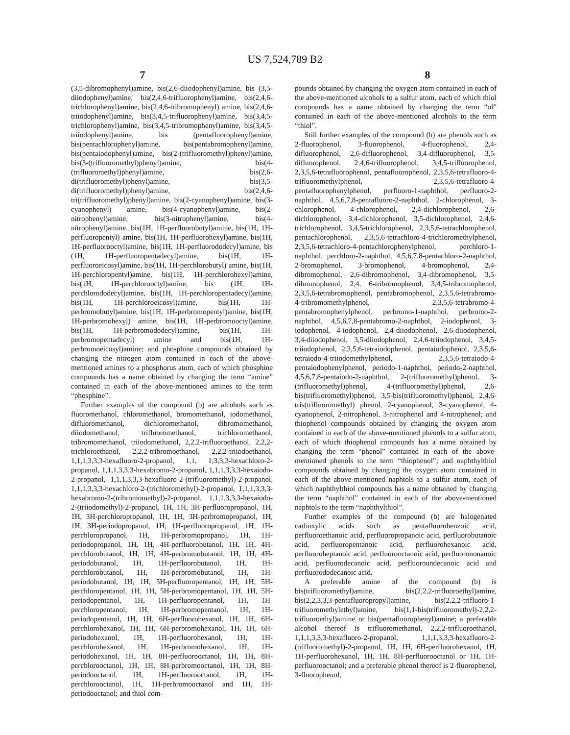US 7,524,789 B2
7 8
(3,5-dibromophenyl)amine, bis(2,6-diiodophenyl)amine, bis (3,5-diiodophenyl)amine, bis(2,4,6-trifluorophenyl)amine, bis(2,4,6-trichlorophenyl)amine, bis(2,4,6-tribromophenyl) amine, bis(2,4,6-triiodophenyl)amine, bis(3,4,5-trifluorophenyl)amine, bis(3,4,5-trichlorophenyl)amine, bis(3,4,5-tribromophenyl)amine, bis(3,4,5-triiodophenyl)amine, bis (pentafluorophenyl)amine, bis(pentachlorophenyl)amine, bis(pentabromophenyl)amine, bis(pentaiodophenyl)amine, bis(2-(trifluoromethyl)phenyl)amine, bis(3-(trifluoromethyl)phenyl)amine, bis(4-(trifluoromethyl)phenyl)amine, bis(2,6-di(trifluoromethyl)phenyl)amine, bis(3,5-di(trifluoromethyl)phenyl)amine, bis(2,4,6-tri(trifluoromethyl)phenyl)amine, bis(2-cyanophenyl)amine, bis(3-cyanophenyl) amine, bis(4-cyanophenyl)amine, bis(2-nitrophenyl)amine, bis(3-nitrophenyl)amine, bis(4-nitrophenyl)amine, bis(1H, 1H-perfluorobutyl)amine, bis(1H, 1H-perfluoropentyl) amine, bis(1H, 1H-perfluorohexyl)amine, bis(1H, 1H-perfluorooctyl)amine, bis(1H, 1H-perfluorododecyl)amine, bis (1H, 1H-perfluoropentadecyl)amine, bis(1H, 1H-perfluoroeicosyl)amine, bis(1H, 1H-perchlorobutyl) amine, bis(1H, 1H-perchloropentyl)amine, bis(1H, 1H-perchlorohexyl)amine, bis(1H, 1H-perchlorooctyl)amine, bis (1H, 1H-perchlorododecyl)amine, bis(1H, 1H-perchloropentadecyl)amine, bis(1H, 1H-perchloroeicosyl)amine, bis(1H, 1H-perbromobutyl)amine, bis(1H, 1H-perbromopentyl)amine, bis(1H, 1H-perbromohexyl) amine, bis(1H, 1H-perbromooctyl)amine, bis(1H, 1H-perbromododecyl)amine, bis(1H, 1H-perbromopentadecyl) amine and bis(1H, 1H-perbromoeicosyl)amine; and phosphine compounds obtained by changing the nitrogen atom contained in each of the above-mentioned amines to a phosphorus atom, each of which phosphine compounds has a name obtained by changing the term “amine” contained in each of the above-mentioned amines to the term “phosphine”.
Further examples of the compound (b) are alcohols such as fluoromethanol, chloromethanol, bromomethanol, iodomethanol, difluoromethanol, dichloromethanol, dibromomethanol, diiodomethanol, trifluoromethanol, trichloromethanol, tribromomethanol, triiodomethanol, 2,2,2-trifluoroethanol, 2,2,2-trichloroethanol, 2,2,2-tribromoethanol, 2,2,2-triiodoethanol, 1,1,1,3,3,3-hexafluoro-2-propanol, 1,1, 1,3,3,3-hexachloro-2-propanol, 1,1,1,3,3,3-hexabromo-2-propanol, 1,1,1,3,3,3-hexaiodo-2-propanol, 1,1,1,3,3,3-hexafluoro-2-(trifluoromethyl)-2-propanol, 1,1,1,3,3,3-hexachloro-2-(trichloromethyl)-2-propanol, 1,1,1,3,3,3-hexabromo-2-(tribromomethyl)-2-propanol, 1,1,1,3,3,3-hexaiodo-2-(triiodomethyl)-2-propanol, 1H, 1H, 3H-perfluoropropanol, 1H, 1H, 3H-perchloropropanol, 1H, 1H, 3H-perbromopropanol, 1H, 1H, 3H-periodopropanol, 1H, 1H-perfluoropropanol, 1H, 1H-perchloropropanol, 1H, 1H-perbromopropanol, 1H, 1H-periodopropanol, 1H, 1H, 4H-perfluorobutanol, 1H, 1H, 4H-perchlorobutanol, 1H, 1H, 4H-perbromobutanol, 1H, 1H, 4H-periodobutanol, 1H, 1H-perfluorobutanol, 1H, 1H-perchlorobutanol, 1H, 1H-perbromobutanol, 1H, 1H-periodobutanol, 1H, 1H, 5H-perfluoropentanol, 1H, 1H, 5H-perchloropentanol, 1H, 1H, 5H-perbromopentanol, 1H, 1H, 5H-periodopentanol, 1H, 1H-perfluoropentanol, 1H, 1H-perchloropentanol, 1H, 1H-perbromopentanol, 1H, 1H-periodopentanol, 1H, 1H, 6H-perfluorohexanol, 1H, 1H, 6H-perchlorohexanol, 1H, 1H, 6H-perbromohexanol, 1H, 1H, 6H-periodohexanol, 1H, 1H-perfluorohexanol, 1H, 1H-perchlorohexanol, 1H, 1H-perbromohexanol, 1H, 1H-periodohexanol, 1H, 1H, 8H-perfluorooctanol, 1H, 1H, 8H-perchlorooctanol, 1H, 1H, 8H-perbromooctanol, 1H, 1H, 8H-periodooctanol, 1H, 1H-perfluorooctanol, 1H, 1H-perchlorooctanol, 1H, 1H-perbromooctanol and 1H, 1H-periodooctanol; and thiol com-
pounds obtained by changing the oxygen atom contained in each of the above-mentioned alcohols to a sulfur atom, each of which thiol compounds has a name obtained by changing the term “ol” contained in each of the above-mentioned alcohols to the term “thiol”.
Still further examples of the compound (b) are phenols such as 2-fluorophenol, 3-fluorophenol, 4-fluorophenol, 2,4-difluorophenol, 2,6-difluorophenol, 3,4-difluorophenol, 3,5-difluorophenol, 2,4,6-trifluorophenol, 3,4,5-trifluorophenol, 2,3,5,6-tetrafluorophenol, pentafluorophenol, 2,3,5,6-tetrafluoro-4-trifluoromethylphenol, 2,3,5,6-tetrafluoro-4-pentafluorophenylphenol, perfluoro-1-naphthol, perfluoro-2-naphthol, 4,5,6,7,8-pentafluoro-2-naphthol, 2-chlorophenol, 3-chlorophenol, 4-chlorophenol, 2,4-dichlorophenol, 2,6-dichlorophenol, 3,4-dichlorophenol, 3,5-dichlorophenol, 2,4,6-trichlorophenol, 3,4,5-trichlorophenol, 2,3,5,6-tetrachlorophenol, pentachlorophenol, 2,3,5,6-tetrachloro-4-trichloromethylphenol, 2,3,5,6-tetrachloro-4-pentachlorophenylphenol, perchloro-1-naphthol, perchloro-2-naphthol, 4,5,6,7,8-pentachloro-2-naphthol, 2-bromophenol, 3-bromophenol, 4-bromophenol, 2,4-dibromophenol, 2,6-dibromophenol, 3,4-dibromophenol, 3,5-dibromophenol, 2,4, 6-tribromophenol, 3,4,5-tribromophenol, 2,3,5,6-tetrabromophenol, pentabromophenol, 2,3,5,6-tetrabromo-4-tribromomethylphenol, 2,3,5,6-tetrabromo-4-pentabromophenylphenol, perbromo-1-naphthol, perbromo-2-naphthol, 4,5,6,7,8-pentabromo-2-naphthol, 2-iodophenol, 3-iodophenol, 4-iodophenol, 2,4-diiodophenol, 2,6-diiodophenol, 3,4-diiodophenol, 3,5-diiodophenol, 2,4,6-triiodophenol, 3,4,5-triiodophenol, 2,3,5,6-tetraiodophenol, pentaiodophenol, 2,3,5,6-tetraiodo-4-triiodomethylphenol, 2,3,5,6-tetraiodo-4-pentaiodophenylphenol, periodo-1-naphthol, periodo-2-naphthol, 4,5,6,7,8-pentaiodo-2-naphthol, 2-(trifluoromethyl)phenol, 3-(trifluoromethyl)phenol, 4-(trifluoromethyl)phenol, 2,6-bis(trifluoromethyl)phenol, 3,5-bis(trifluoromethyl)phenol, 2,4,6-tris(trifluoromethyl) phenol, 2-cyanophenol, 3-cyanophenol, 4-cyanophenol, 2-nitrophenol, 3-nitrophenol and 4-nitrophenol; and thiophenol compounds obtained by changing the oxygen atom contained in each of the above-mentioned phenols to a sulfur atom, each of which thiophenol compounds has a name obtained by changing the term “phenol” contained in each of the above-mentioned phenols to the term “thiophenol”; and naphthylthiol compounds obtained by changing the oxygen atom contained in each of the above-mentioned naphtols to a sulfur atom, each of which naphthylthiol compounds has a name obtained by changing the term “naphthol” contained in each of the above-mentioned naphtols to the term “naphthylthiol”.
Further examples of the compound (b) are halogenated carboxylic acids such as pentafluorobenzoic acid, perfluoroethanoic acid, perfluoropropanoic acid, perfluorobutanoic acid, perfluoropentanoic acid, perfluorohexanoic acid, perfluoroheptanoic acid, perfluorooctanoic acid, perfluorononanoic acid, perfluorodecanoic acid, perfluoroundecanoic acid and perfluorododecanoic acid.
A preferable amine of the compound (b) is bis(trifluoromethyl)amine, bis(2,2,2-trifluoroethyl)amine, bis(2,2,3,3,3-pentafluoropropyl)amine, bis(2,2,2-trifluoro-1-trifluoromethylethyl)amine, bis(1,1-bis(trifluoromethyl)-2,2,2-trifluoroethyl)amine or bis(pentafluorophenyl)amine; a preferable alcohol thereof is trifluoromethanol, 2,2,2-trifluoroethanol, 1,1,1,3,3,3-hexafluoro-2-propanol, 1,1,1,3,3,3-hexafluoro-2-(trifluoromethyl)-2-propanol, 1H, 1H, 6H-perfluorohexanol, 1H, 1H-perfluorohexanol, 1H, 1H, 8H-perfluorooctanol or 1H, 1H-perfluorooctanol; and a preferable phenol thereof is 2-fluorophenol, 3-fluorophenol,